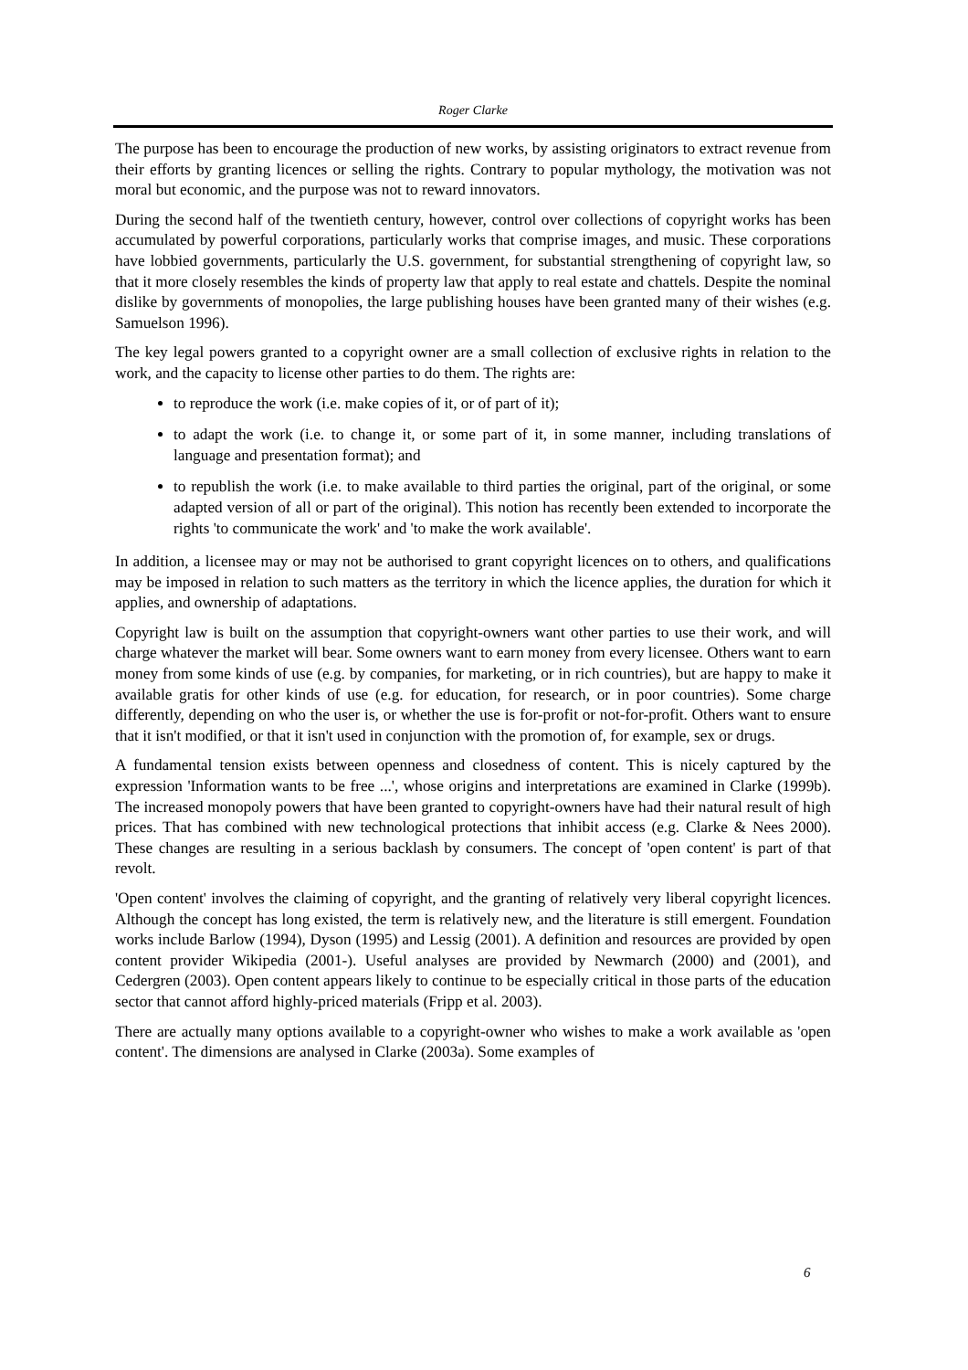Roger Clarke
The purpose has been to encourage the production of new works, by assisting originators to extract revenue from their efforts by granting licences or selling the rights. Contrary to popular mythology, the motivation was not moral but economic, and the purpose was not to reward innovators.
During the second half of the twentieth century, however, control over collections of copyright works has been accumulated by powerful corporations, particularly works that comprise images, and music. These corporations have lobbied governments, particularly the U.S. government, for substantial strengthening of copyright law, so that it more closely resembles the kinds of property law that apply to real estate and chattels. Despite the nominal dislike by governments of monopolies, the large publishing houses have been granted many of their wishes (e.g. Samuelson 1996).
The key legal powers granted to a copyright owner are a small collection of exclusive rights in relation to the work, and the capacity to license other parties to do them. The rights are:
to reproduce the work (i.e. make copies of it, or of part of it);
to adapt the work (i.e. to change it, or some part of it, in some manner, including translations of language and presentation format); and
to republish the work (i.e. to make available to third parties the original, part of the original, or some adapted version of all or part of the original). This notion has recently been extended to incorporate the rights 'to communicate the work' and 'to make the work available'.
In addition, a licensee may or may not be authorised to grant copyright licences on to others, and qualifications may be imposed in relation to such matters as the territory in which the licence applies, the duration for which it applies, and ownership of adaptations.
Copyright law is built on the assumption that copyright-owners want other parties to use their work, and will charge whatever the market will bear. Some owners want to earn money from every licensee. Others want to earn money from some kinds of use (e.g. by companies, for marketing, or in rich countries), but are happy to make it available gratis for other kinds of use (e.g. for education, for research, or in poor countries). Some charge differently, depending on who the user is, or whether the use is for-profit or not-for-profit. Others want to ensure that it isn't modified, or that it isn't used in conjunction with the promotion of, for example, sex or drugs.
A fundamental tension exists between openness and closedness of content. This is nicely captured by the expression 'Information wants to be free ...', whose origins and interpretations are examined in Clarke (1999b). The increased monopoly powers that have been granted to copyright-owners have had their natural result of high prices. That has combined with new technological protections that inhibit access (e.g. Clarke & Nees 2000). These changes are resulting in a serious backlash by consumers. The concept of 'open content' is part of that revolt.
'Open content' involves the claiming of copyright, and the granting of relatively very liberal copyright licences. Although the concept has long existed, the term is relatively new, and the literature is still emergent. Foundation works include Barlow (1994), Dyson (1995) and Lessig (2001). A definition and resources are provided by open content provider Wikipedia (2001-). Useful analyses are provided by Newmarch (2000) and (2001), and Cedergren (2003). Open content appears likely to continue to be especially critical in those parts of the education sector that cannot afford highly-priced materials (Fripp et al. 2003).
There are actually many options available to a copyright-owner who wishes to make a work available as 'open content'. The dimensions are analysed in Clarke (2003a). Some examples of
6